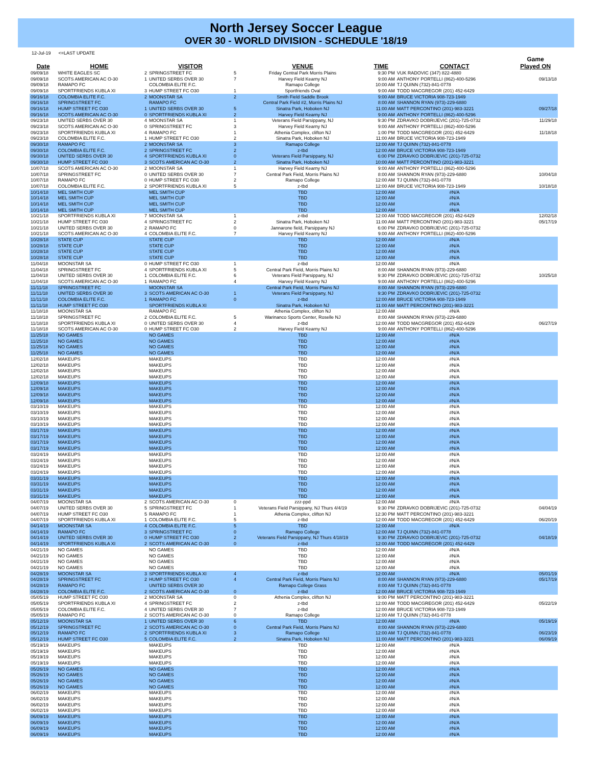North Jersey Soccer League
OVER 30 - WORLD DIVISION - SCHEDULE '18/19
12-Jul-19 <=LAST UPDATE
| Date | HOME | | VISITOR | | VENUE | TIME | CONTACT | Game Played ON |
| --- | --- | --- | --- | --- | --- | --- | --- | --- |
| 09/09/18 | WHITE EAGLES SC | 2 | SPRINGSTREET FC | 5 | Friday Central Park Morris Plains | 9:30 PM | VUK RADOVIC (347) 822-4880 | |
| 09/09/18 | SCOTS AMERICAN AC O-30 | 1 | UNITED SERBS OVER 30 | 7 | Harvey Field Kearny NJ | 9:00 AM | ANTHONY PORTELLI (862)-400-5296 | 09/13/18 |
| 09/09/18 | RAMAPO FC | | COLOMBIA ELITE F.C. | | Ramapo College | 10:00 AM | TJ QUINN (732)-841-0778 | |
| 09/09/18 | SPORTFRIENDS KUBLA XI | 3 | HUMP STREET FC O30 | 1 | Sportfriends Oval | 9:00 AM | TODD MACGREGOR (201) 452-6429 | |
| 09/16/18 | COLOMBIA ELITE F.C. | 2 | MOONSTAR SA | 2 | Smith Field Saddle Brook | 9:00 AM | BRUCE VICTORIA 908-723-1949 | |
| 09/16/18 | SPRINGSTREET FC | | RAMAPO FC | | Central Park Field #2, Morris Plains NJ | 8:00 AM | SHANNON RYAN (973)-229-6880 | |
| 09/16/18 | HUMP STREET FC O30 | 1 | UNITED SERBS OVER 30 | 5 | Sinatra Park, Hoboken NJ | 11:00 AM | MATT PERCONTINO (201)-983-3221 | 09/27/18 |
| 09/16/18 | SCOTS AMERICAN AC O-30 | 0 | SPORTFRIENDS KUBLA XI | 2 | Harvey Field Kearny NJ | 9:00 AM | ANTHONY PORTELLI (862)-400-5296 | |
| 09/23/18 | UNITED SERBS OVER 30 | 4 | MOONSTAR SA | 1 | Veterans Field Parsippany, NJ | 9:30 PM | ZDRAVKO DOBRIJEVIC (201)-725-0732 | 11/29/18 |
| 09/23/18 | SCOTS AMERICAN AC O-30 | 0 | SPRINGSTREET FC | 3 | Harvey Field Kearny NJ | 9:00 AM | ANTHONY PORTELLI (862)-400-5296 | |
| 09/23/18 | SPORTFRIENDS KUBLA XI | 4 | RAMAPO FC | 1 | Athenia Complex, clifton NJ | 1:00 PM | TODD MACGREGOR (201) 452-6429 | 11/18/18 |
| 09/23/18 | COLOMBIA ELITE F.C. | 1 | HUMP STREET FC O30 | 2 | Sinatra Park, Hoboken NJ | 11:00 AM | BRUCE VICTORIA 908-723-1949 | |
| 09/30/18 | RAMAPO FC | 2 | MOONSTAR SA | 3 | Ramapo College | 12:00 AM | TJ QUINN (732)-841-0778 | |
| 09/30/18 | COLOMBIA ELITE F.C. | 2 | SPRINGSTREET FC | 2 | z-tbd | 12:00 AM | BRUCE VICTORIA 908-723-1949 | |
| 09/30/18 | UNITED SERBS OVER 30 | 4 | SPORTFRIENDS KUBLA XI | 0 | Veterans Field Parsippany, NJ | 6:00 PM | ZDRAVKO DOBRIJEVIC (201)-725-0732 | |
| 09/30/18 | HUMP STREET FC O30 | 3 | SCOTS AMERICAN AC O-30 | 2 | Sinatra Park, Hoboken NJ | 10:00 AM | MATT PERCONTINO (201)-983-3221 | |
| 10/07/18 | SCOTS AMERICAN AC O-30 | 2 | MOONSTAR SA | 1 | Harvey Field Kearny NJ | 9:00 AM | ANTHONY PORTELLI (862)-400-5296 | |
| 10/07/18 | SPRINGSTREET FC | 0 | UNITED SERBS OVER 30 | 7 | Central Park Field, Morris Plains NJ | 8:00 AM | SHANNON RYAN (973)-229-6880 | 10/04/18 |
| 10/07/18 | RAMAPO FC | 0 | HUMP STREET FC O30 | 2 | Ramapo College | 12:00 AM | TJ QUINN (732)-841-0778 | |
| 10/07/18 | COLOMBIA ELITE F.C. | 2 | SPORTFRIENDS KUBLA XI | 5 | z-tbd | 12:00 AM | BRUCE VICTORIA 908-723-1949 | 10/18/18 |
| 10/14/18 | MEL SMITH CUP | | MEL SMITH CUP | | TBD | 12:00 AM | #N/A | |
| 10/14/18 | MEL SMITH CUP | | MEL SMITH CUP | | TBD | 12:00 AM | #N/A | |
| 10/14/18 | MEL SMITH CUP | | MEL SMITH CUP | | TBD | 12:00 AM | #N/A | |
| 10/14/18 | MEL SMITH CUP | | MEL SMITH CUP | | TBD | 12:00 AM | #N/A | |
| 10/21/18 | SPORTFRIENDS KUBLA XI | 7 | MOONSTAR SA | 1 | z-tbd | 12:00 AM | TODD MACGREGOR (201) 452-6429 | 12/02/18 |
| 10/21/18 | HUMP STREET FC O30 | 4 | SPRINGSTREET FC | 2 | Sinatra Park, Hoboken NJ | 11:00 AM | MATT PERCONTINO (201)-983-3221 | 05/17/19 |
| 10/21/18 | UNITED SERBS OVER 30 | 2 | RAMAPO FC | 0 | Jannarone field, Parsippany NJ | 6:00 PM | ZDRAVKO DOBRIJEVIC (201)-725-0732 | |
| 10/21/18 | SCOTS AMERICAN AC O-30 | 4 | COLOMBIA ELITE F.C. | 7 | Harvey Field Kearny NJ | 9:00 AM | ANTHONY PORTELLI (862)-400-5296 | |
| 10/28/18 | STATE CUP | | STATE CUP | | TBD | 12:00 AM | #N/A | |
| 10/28/18 | STATE CUP | | STATE CUP | | TBD | 12:00 AM | #N/A | |
| 10/28/18 | STATE CUP | | STATE CUP | | TBD | 12:00 AM | #N/A | |
| 10/28/18 | STATE CUP | | STATE CUP | | TBD | 12:00 AM | #N/A | |
| 11/04/18 | MOONSTAR SA | 0 | HUMP STREET FC O30 | 1 | z-tbd | 12:00 AM | #N/A | |
| 11/04/18 | SPRINGSTREET FC | 4 | SPORTFRIENDS KUBLA XI | 5 | Central Park Field, Morris Plains NJ | 8:00 AM | SHANNON RYAN (973)-229-6880 | |
| 11/04/18 | UNITED SERBS OVER 30 | 1 | COLOMBIA ELITE F.C. | 6 | Veterans Field Parsippany, NJ | 9:30 PM | ZDRAVKO DOBRIJEVIC (201)-725-0732 | 10/25/18 |
| 11/04/18 | SCOTS AMERICAN AC O-30 | 1 | RAMAPO FC | 4 | Harvey Field Kearny NJ | 9:00 AM | ANTHONY PORTELLI (862)-400-5296 | |
| 11/11/18 | SPRINGSTREET FC | | MOONSTAR SA | | Central Park Field, Morris Plains NJ | 8:00 AM | SHANNON RYAN (973)-229-6880 | |
| 11/11/18 | UNITED SERBS OVER 30 | 3 | SCOTS AMERICAN AC O-30 | 1 | Veterans Field Parsippany, NJ | 9:30 PM | ZDRAVKO DOBRIJEVIC (201)-725-0732 | |
| 11/11/18 | COLOMBIA ELITE F.C. | 1 | RAMAPO FC | 0 | z-tbd | 12:00 AM | BRUCE VICTORIA 908-723-1949 | |
| 11/11/18 | HUMP STREET FC O30 | | SPORTFRIENDS KUBLA XI | | Sinatra Park, Hoboken NJ | 11:00 AM | MATT PERCONTINO (201)-983-3221 | |
| 11/18/18 | MOONSTAR SA | | RAMAPO FC | | Athenia Complex, clifton NJ | 12:00 AM | #N/A | |
| 11/18/18 | SPRINGSTREET FC | 2 | COLOMBIA ELITE F.C. | 5 | Warinanco Sports Center, Roselle NJ | 8:00 AM | SHANNON RYAN (973)-229-6880 | |
| 11/18/18 | SPORTFRIENDS KUBLA XI | 0 | UNITED SERBS OVER 30 | 4 | z-tbd | 12:00 AM | TODD MACGREGOR (201) 452-6429 | 06/27/19 |
| 11/18/18 | SCOTS AMERICAN AC O-30 | 0 | HUMP STREET FC O30 | 2 | Harvey Field Kearny NJ | 9:00 AM | ANTHONY PORTELLI (862)-400-5296 | |
| 11/25/18 | NO GAMES | | NO GAMES | | TBD | 12:00 AM | #N/A | |
| 11/25/18 | NO GAMES | | NO GAMES | | TBD | 12:00 AM | #N/A | |
| 11/25/18 | NO GAMES | | NO GAMES | | TBD | 12:00 AM | #N/A | |
| 11/25/18 | NO GAMES | | NO GAMES | | TBD | 12:00 AM | #N/A | |
| 12/02/18 | MAKEUPS | | MAKEUPS | | TBD | 12:00 AM | #N/A | |
| 12/02/18 | MAKEUPS | | MAKEUPS | | TBD | 12:00 AM | #N/A | |
| 12/02/18 | MAKEUPS | | MAKEUPS | | TBD | 12:00 AM | #N/A | |
| 12/02/18 | MAKEUPS | | MAKEUPS | | TBD | 12:00 AM | #N/A | |
| 12/09/18 | MAKEUPS | | MAKEUPS | | TBD | 12:00 AM | #N/A | |
| 12/09/18 | MAKEUPS | | MAKEUPS | | TBD | 12:00 AM | #N/A | |
| 12/09/18 | MAKEUPS | | MAKEUPS | | TBD | 12:00 AM | #N/A | |
| 12/09/18 | MAKEUPS | | MAKEUPS | | TBD | 12:00 AM | #N/A | |
| 03/10/19 | MAKEUPS | | MAKEUPS | | TBD | 12:00 AM | #N/A | |
| 03/10/19 | MAKEUPS | | MAKEUPS | | TBD | 12:00 AM | #N/A | |
| 03/10/19 | MAKEUPS | | MAKEUPS | | TBD | 12:00 AM | #N/A | |
| 03/10/19 | MAKEUPS | | MAKEUPS | | TBD | 12:00 AM | #N/A | |
| 03/17/19 | MAKEUPS | | MAKEUPS | | TBD | 12:00 AM | #N/A | |
| 03/17/19 | MAKEUPS | | MAKEUPS | | TBD | 12:00 AM | #N/A | |
| 03/17/19 | MAKEUPS | | MAKEUPS | | TBD | 12:00 AM | #N/A | |
| 03/17/19 | MAKEUPS | | MAKEUPS | | TBD | 12:00 AM | #N/A | |
| 03/24/19 | MAKEUPS | | MAKEUPS | | TBD | 12:00 AM | #N/A | |
| 03/24/19 | MAKEUPS | | MAKEUPS | | TBD | 12:00 AM | #N/A | |
| 03/24/19 | MAKEUPS | | MAKEUPS | | TBD | 12:00 AM | #N/A | |
| 03/24/19 | MAKEUPS | | MAKEUPS | | TBD | 12:00 AM | #N/A | |
| 03/31/19 | MAKEUPS | | MAKEUPS | | TBD | 12:00 AM | #N/A | |
| 03/31/19 | MAKEUPS | | MAKEUPS | | TBD | 12:00 AM | #N/A | |
| 03/31/19 | MAKEUPS | | MAKEUPS | | TBD | 12:00 AM | #N/A | |
| 03/31/19 | MAKEUPS | | MAKEUPS | | TBD | 12:00 AM | #N/A | |
| 04/07/19 | MOONSTAR SA | 2 | SCOTS AMERICAN AC O-30 | 0 | zzz-ppd | 12:00 AM | #N/A | |
| 04/07/19 | UNITED SERBS OVER 30 | 5 | SPRINGSTREET FC | 1 | Veterans Field Parsippany, NJ Thurs 4/4/19 | 9:30 PM | ZDRAVKO DOBRIJEVIC (201)-725-0732 | 04/04/19 |
| 04/07/19 | HUMP STREET FC O30 | 5 | RAMAPO FC | 1 | Athenia Complex, clifton NJ | 12:30 PM | MATT PERCONTINO (201)-983-3221 | |
| 04/07/19 | SPORTFRIENDS KUBLA XI | 1 | COLOMBIA ELITE F.C. | 5 | z-tbd | 12:00 AM | TODD MACGREGOR (201) 452-6429 | 06/20/19 |
| 04/14/19 | MOONSTAR SA | 4 | COLOMBIA ELITE F.C. | 5 | TBD | 12:00 AM | #N/A | |
| 04/14/19 | RAMAPO FC | 3 | SPRINGSTREET FC | 0 | Ramapo College | 12:00 AM | TJ QUINN (732)-841-0778 | |
| 04/14/19 | UNITED SERBS OVER 30 | 0 | HUMP STREET FC O30 | 2 | Veterans Field Parsippany, NJ Thurs 4/18/19 | 9:30 PM | ZDRAVKO DOBRIJEVIC (201)-725-0732 | 04/18/19 |
| 04/14/19 | SPORTFRIENDS KUBLA XI | 2 | SCOTS AMERICAN AC O-30 | 0 | z-tbd | 12:00 AM | TODD MACGREGOR (201) 452-6429 | |
| 04/21/19 | NO GAMES | | NO GAMES | | TBD | 12:00 AM | #N/A | |
| 04/21/19 | NO GAMES | | NO GAMES | | TBD | 12:00 AM | #N/A | |
| 04/21/19 | NO GAMES | | NO GAMES | | TBD | 12:00 AM | #N/A | |
| 04/21/19 | NO GAMES | | NO GAMES | | TBD | 12:00 AM | #N/A | |
| 04/28/19 | MOONSTAR SA | 3 | SPORTFRIENDS KUBLA XI | 4 | z-tbd | 12:00 AM | #N/A | 05/01/19 |
| 04/28/19 | SPRINGSTREET FC | 2 | HUMP STREET FC O30 | 4 | Central Park Field, Morris Plains NJ | 8:00 AM | SHANNON RYAN (973)-229-6880 | 05/17/19 |
| 04/28/19 | RAMAPO FC | | UNITED SERBS OVER 30 | | Ramapo College Grass | 8:00 AM | TJ QUINN (732)-841-0778 | |
| 04/28/19 | COLOMBIA ELITE F.C. | 2 | SCOTS AMERICAN AC O-30 | 0 | z-tbd | 12:00 AM | BRUCE VICTORIA 908-723-1949 | |
| 05/05/19 | HUMP STREET FC O30 | 2 | MOONSTAR SA | 0 | Athenia Complex, clifton NJ | 9:00 PM | MATT PERCONTINO (201)-983-3221 | |
| 05/05/19 | SPORTFRIENDS KUBLA XI | 4 | SPRINGSTREET FC | 2 | z-tbd | 12:00 AM | TODD MACGREGOR (201) 452-6429 | 05/22/19 |
| 05/05/19 | COLOMBIA ELITE F.C. | 4 | UNITED SERBS OVER 30 | 7 | z-tbd | 12:00 AM | BRUCE VICTORIA 908-723-1949 | |
| 05/05/19 | RAMAPO FC | 2 | SCOTS AMERICAN AC O-30 | 0 | Ramapo College | 12:00 AM | TJ QUINN (732)-841-0778 | |
| 05/12/19 | MOONSTAR SA | 1 | UNITED SERBS OVER 30 | 6 | TBD | 12:00 AM | #N/A | 05/19/19 |
| 05/12/19 | SPRINGSTREET FC | 2 | SCOTS AMERICAN AC O-30 | 0 | Central Park Field, Morris Plains NJ | 8:00 AM | SHANNON RYAN (973)-229-6880 | |
| 05/12/19 | RAMAPO FC | 2 | SPORTFRIENDS KUBLA XI | 3 | Ramapo College | 12:00 AM | TJ QUINN (732)-841-0778 | 06/23/19 |
| 05/12/19 | HUMP STREET FC O30 | 5 | COLOMBIA ELITE F.C. | 2 | Sinatra Park, Hoboken NJ | 11:00 AM | MATT PERCONTINO (201)-983-3221 | 06/09/19 |
| 05/19/19 | MAKEUPS | | MAKEUPS | | TBD | 12:00 AM | #N/A | |
| 05/19/19 | MAKEUPS | | MAKEUPS | | TBD | 12:00 AM | #N/A | |
| 05/19/19 | MAKEUPS | | MAKEUPS | | TBD | 12:00 AM | #N/A | |
| 05/19/19 | MAKEUPS | | MAKEUPS | | TBD | 12:00 AM | #N/A | |
| 05/26/19 | NO GAMES | | NO GAMES | | TBD | 12:00 AM | #N/A | |
| 05/26/19 | NO GAMES | | NO GAMES | | TBD | 12:00 AM | #N/A | |
| 05/26/19 | NO GAMES | | NO GAMES | | TBD | 12:00 AM | #N/A | |
| 05/26/19 | NO GAMES | | NO GAMES | | TBD | 12:00 AM | #N/A | |
| 06/02/19 | MAKEUPS | | MAKEUPS | | TBD | 12:00 AM | #N/A | |
| 06/02/19 | MAKEUPS | | MAKEUPS | | TBD | 12:00 AM | #N/A | |
| 06/02/19 | MAKEUPS | | MAKEUPS | | TBD | 12:00 AM | #N/A | |
| 06/02/19 | MAKEUPS | | MAKEUPS | | TBD | 12:00 AM | #N/A | |
| 06/09/19 | MAKEUPS | | MAKEUPS | | TBD | 12:00 AM | #N/A | |
| 06/09/19 | MAKEUPS | | MAKEUPS | | TBD | 12:00 AM | #N/A | |
| 06/09/19 | MAKEUPS | | MAKEUPS | | TBD | 12:00 AM | #N/A | |
| 06/09/19 | MAKEUPS | | MAKEUPS | | TBD | 12:00 AM | #N/A | |